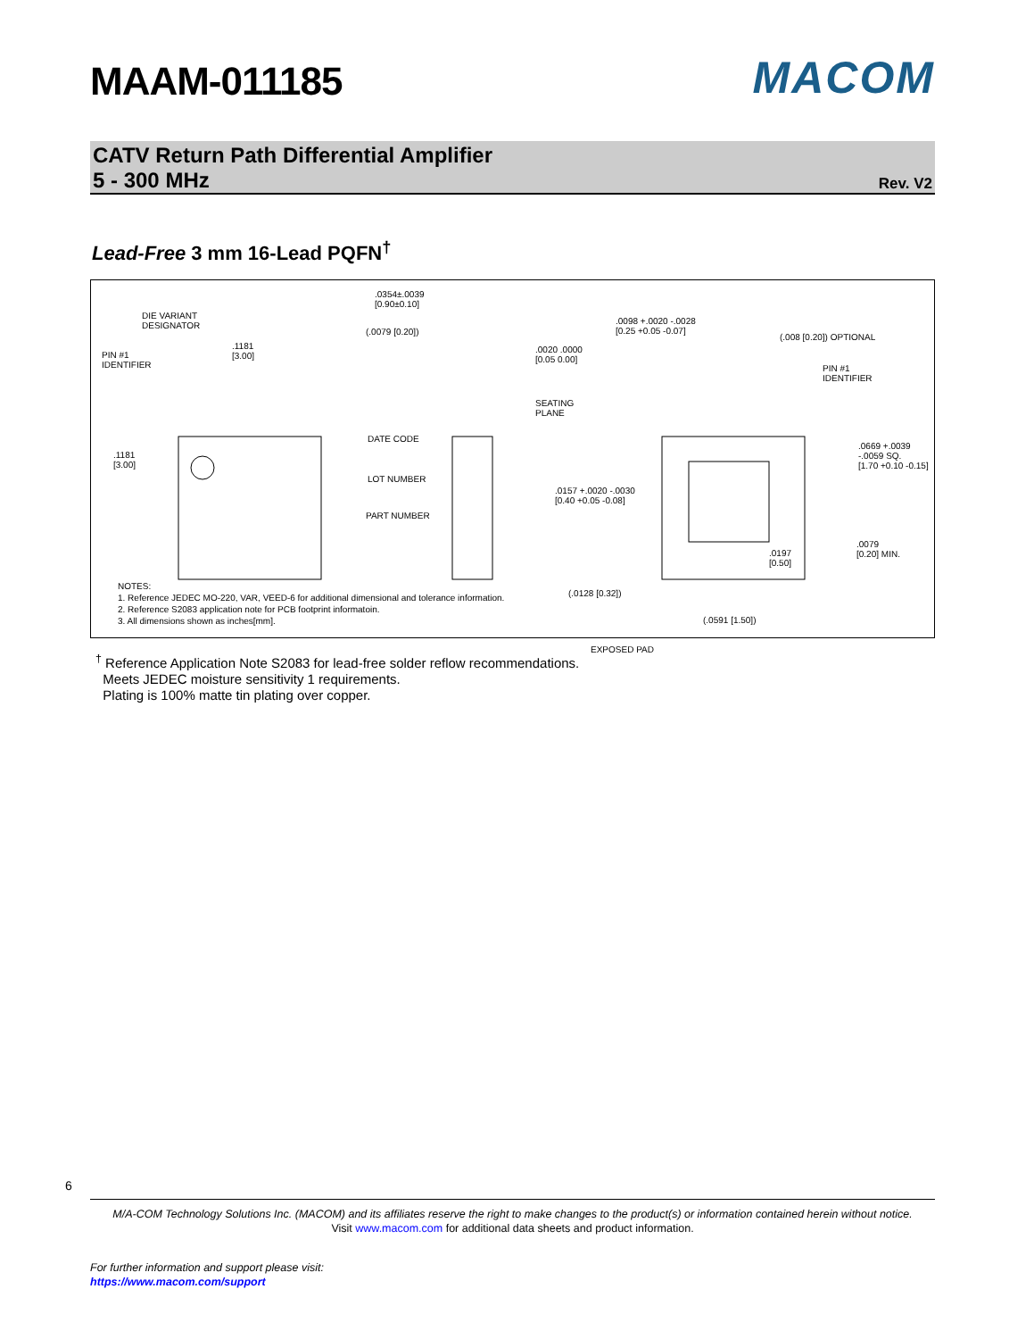MAAM-011185 MACOM
CATV Return Path Differential Amplifier
5 - 300 MHz
Rev. V2
Lead-Free 3 mm 16-Lead PQFN<sup>†</sup>
DIE VARIANT
DESIGNATOR
PIN #1
IDENTIFIER
.1181
[3.00]
.1181
[3.00]
DATE CODE
LOT NUMBER
PART NUMBER
.0354±.0039
[0.90±0.10]
(.0079 [0.20])
.0020 .0000
[0.05 0.00]
SEATING
PLANE
.0098 +.0020 -.0028
[0.25 +0.05 -0.07]
(.008 [0.20]) OPTIONAL
PIN #1
IDENTIFIER
.0669 +.0039 -.0059 SQ.
[1.70 +0.10 -0.15]
.0157 +.0020 -.0030
[0.40 +0.05 -0.08]
.0197
[0.50]
.0079
[0.20] MIN.
(.0128 [0.32])
(.0591 [1.50])
EXPOSED PAD
NOTES:
1. Reference JEDEC MO-220, VAR, VEED-6 for additional dimensional and tolerance information.
2. Reference S2083 application note for PCB footprint informatoin.
3. All dimensions shown as inches[mm].
<sup>†</sup> Reference Application Note S2083 for lead-free solder reflow recommendations.
Meets JEDEC moisture sensitivity 1 requirements.
Plating is 100% matte tin plating over copper.
6
M/A-COM Technology Solutions Inc. (MACOM) and its affiliates reserve the right to make changes to the product(s) or information contained herein without notice.
Visit www.macom.com for additional data sheets and product information.
For further information and support please visit:
https://www.macom.com/support